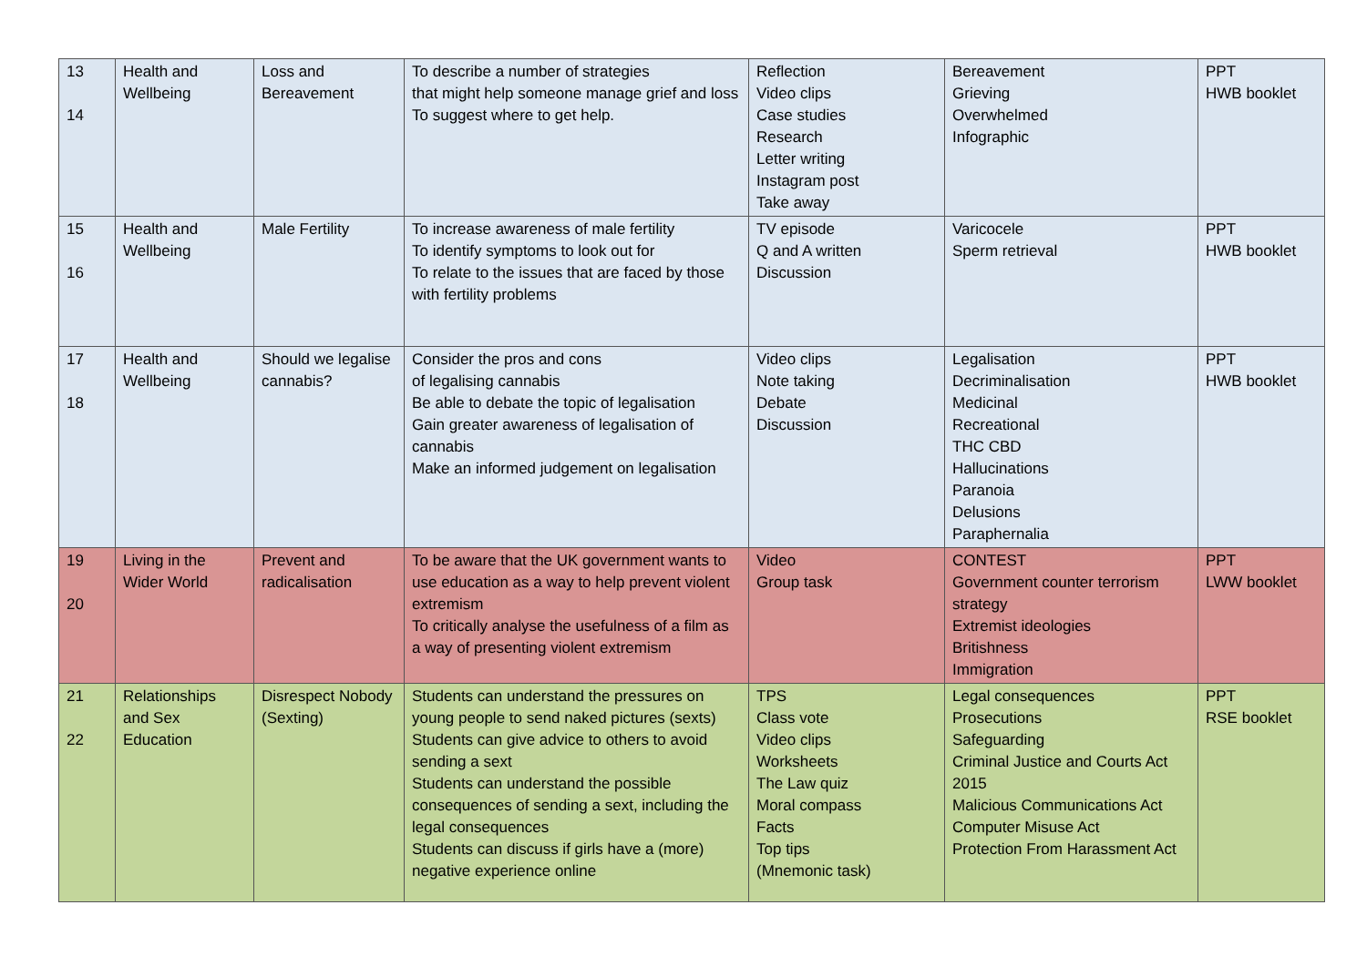| 13 14 | Health and Wellbeing | Loss and Bereavement | To describe a number of strategies that might help someone manage grief and loss To suggest where to get help. | Reflection Video clips Case studies Research Letter writing Instagram post Take away | Bereavement Grieving Overwhelmed Infographic | PPT HWB booklet |
| 15 16 | Health and Wellbeing | Male Fertility | To increase awareness of male fertility To identify symptoms to look out for To relate to the issues that are faced by those with fertility problems | TV episode Q and A written Discussion | Varicocele Sperm retrieval | PPT HWB booklet |
| 17 18 | Health and Wellbeing | Should we legalise cannabis? | Consider the pros and cons of legalising cannabis Be able to debate the topic of legalisation Gain greater awareness of legalisation of cannabis Make an informed judgement on legalisation | Video clips Note taking Debate Discussion | Legalisation Decriminalisation Medicinal Recreational THC CBD Hallucinations Paranoia Delusions Paraphernalia | PPT HWB booklet |
| 19 20 | Living in the Wider World | Prevent and radicalisation | To be aware that the UK government wants to use education as a way to help prevent violent extremism To critically analyse the usefulness of a film as a way of presenting violent extremism | Video Group task | CONTEST Government counter terrorism strategy Extremist ideologies Britishness Immigration | PPT LWW booklet |
| 21 22 | Relationships and Sex Education | Disrespect Nobody (Sexting) | Students can understand the pressures on young people to send naked pictures (sexts) Students can give advice to others to avoid sending a sext Students can understand the possible consequences of sending a sext, including the legal consequences Students can discuss if girls have a (more) negative experience online | TPS Class vote Video clips Worksheets The Law quiz Moral compass Facts Top tips (Mnemonic task) | Legal consequences Prosecutions Safeguarding Criminal Justice and Courts Act 2015 Malicious Communications Act Computer Misuse Act Protection From Harassment Act | PPT RSE booklet |